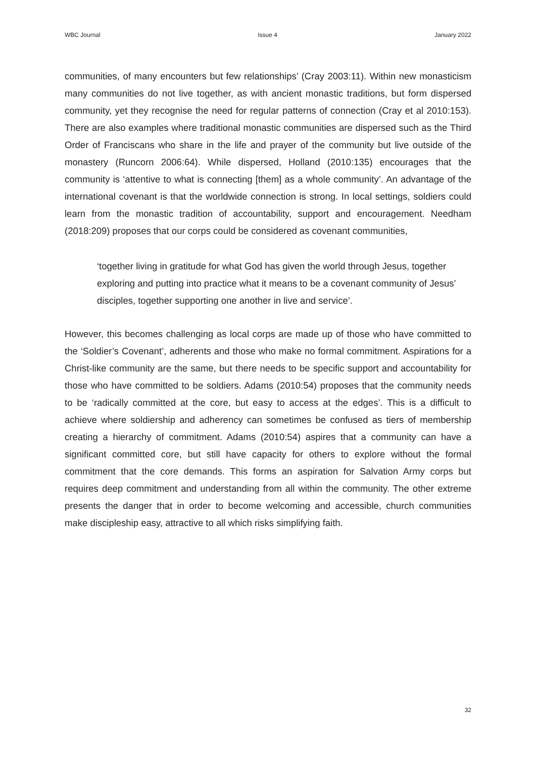WBC Journal Issue 4 January 2022
communities, of many encounters but few relationships’ (Cray 2003:11). Within new monasticism many communities do not live together, as with ancient monastic traditions, but form dispersed community, yet they recognise the need for regular patterns of connection (Cray et al 2010:153). There are also examples where traditional monastic communities are dispersed such as the Third Order of Franciscans who share in the life and prayer of the community but live outside of the monastery (Runcorn 2006:64). While dispersed, Holland (2010:135) encourages that the community is ‘attentive to what is connecting [them] as a whole community’. An advantage of the international covenant is that the worldwide connection is strong. In local settings, soldiers could learn from the monastic tradition of accountability, support and encouragement. Needham (2018:209) proposes that our corps could be considered as covenant communities,
‘together living in gratitude for what God has given the world through Jesus, together exploring and putting into practice what it means to be a covenant community of Jesus’ disciples, together supporting one another in live and service’.
However, this becomes challenging as local corps are made up of those who have committed to the ‘Soldier’s Covenant’, adherents and those who make no formal commitment. Aspirations for a Christ-like community are the same, but there needs to be specific support and accountability for those who have committed to be soldiers. Adams (2010:54) proposes that the community needs to be ‘radically committed at the core, but easy to access at the edges’. This is a difficult to achieve where soldiership and adherency can sometimes be confused as tiers of membership creating a hierarchy of commitment. Adams (2010:54) aspires that a community can have a significant committed core, but still have capacity for others to explore without the formal commitment that the core demands. This forms an aspiration for Salvation Army corps but requires deep commitment and understanding from all within the community. The other extreme presents the danger that in order to become welcoming and accessible, church communities make discipleship easy, attractive to all which risks simplifying faith.
32